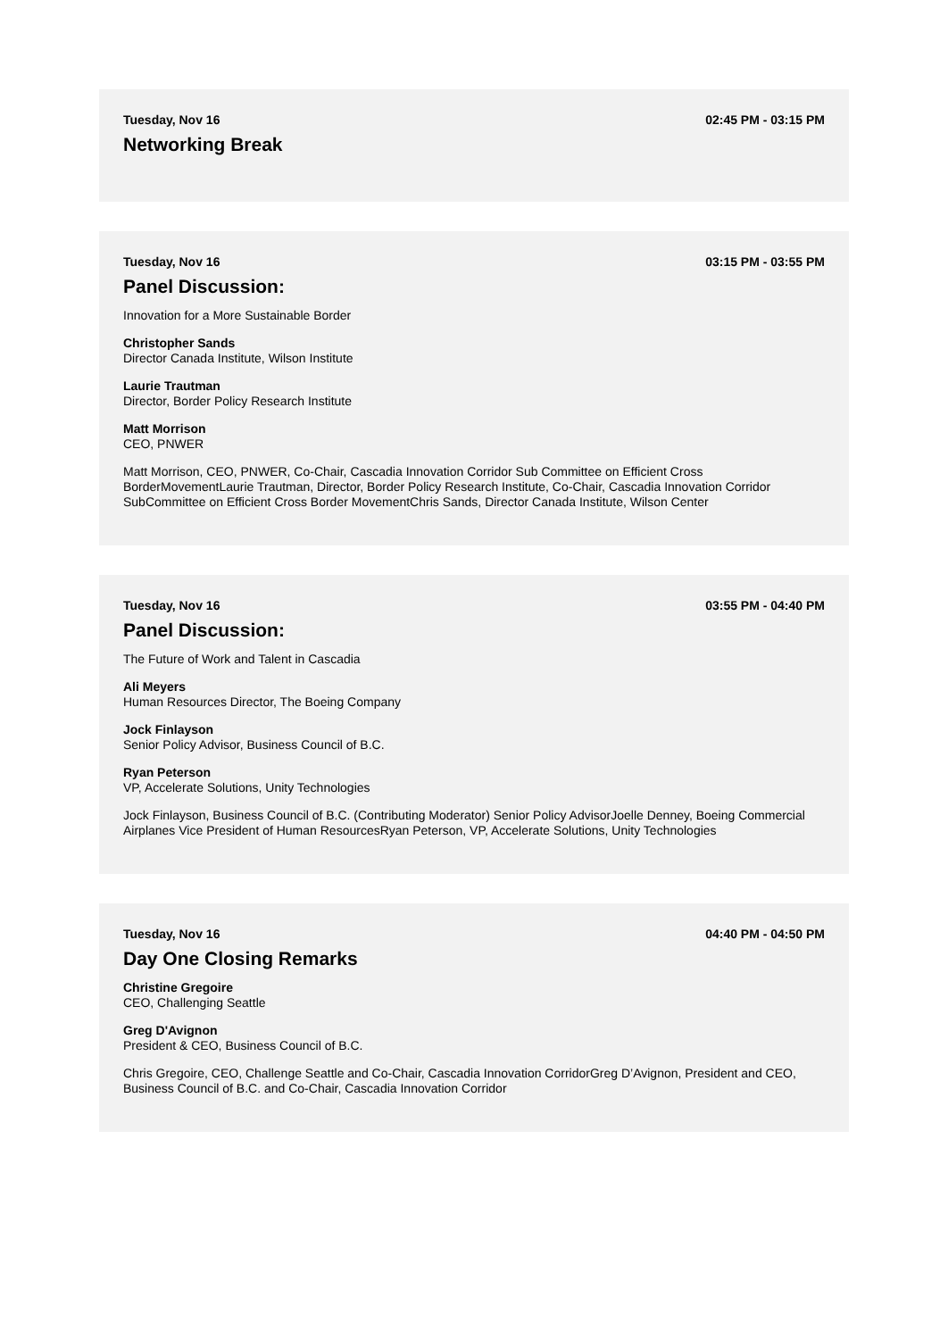Tuesday, Nov 16 02:45 PM - 03:15 PM
Networking Break
Tuesday, Nov 16 03:15 PM - 03:55 PM
Panel Discussion:
Innovation for a More Sustainable Border
Christopher Sands
Director Canada Institute, Wilson Institute
Laurie Trautman
Director, Border Policy Research Institute
Matt Morrison
CEO, PNWER
Matt Morrison, CEO, PNWER, Co-Chair, Cascadia Innovation Corridor Sub Committee on Efficient Cross BorderMovementLaurie Trautman, Director, Border Policy Research Institute, Co-Chair, Cascadia Innovation Corridor SubCommittee on Efficient Cross Border MovementChris Sands, Director Canada Institute, Wilson Center
Tuesday, Nov 16 03:55 PM - 04:40 PM
Panel Discussion:
The Future of Work and Talent in Cascadia
Ali Meyers
Human Resources Director, The Boeing Company
Jock Finlayson
Senior Policy Advisor, Business Council of B.C.
Ryan Peterson
VP, Accelerate Solutions, Unity Technologies
Jock Finlayson, Business Council of B.C. (Contributing Moderator) Senior Policy AdvisorJoelle Denney, Boeing Commercial Airplanes Vice President of Human ResourcesRyan Peterson, VP, Accelerate Solutions, Unity Technologies
Tuesday, Nov 16 04:40 PM - 04:50 PM
Day One Closing Remarks
Christine Gregoire
CEO, Challenging Seattle
Greg D'Avignon
President & CEO, Business Council of B.C.
Chris Gregoire, CEO, Challenge Seattle and Co-Chair, Cascadia Innovation CorridorGreg D’Avignon, President and CEO, Business Council of B.C. and Co-Chair, Cascadia Innovation Corridor